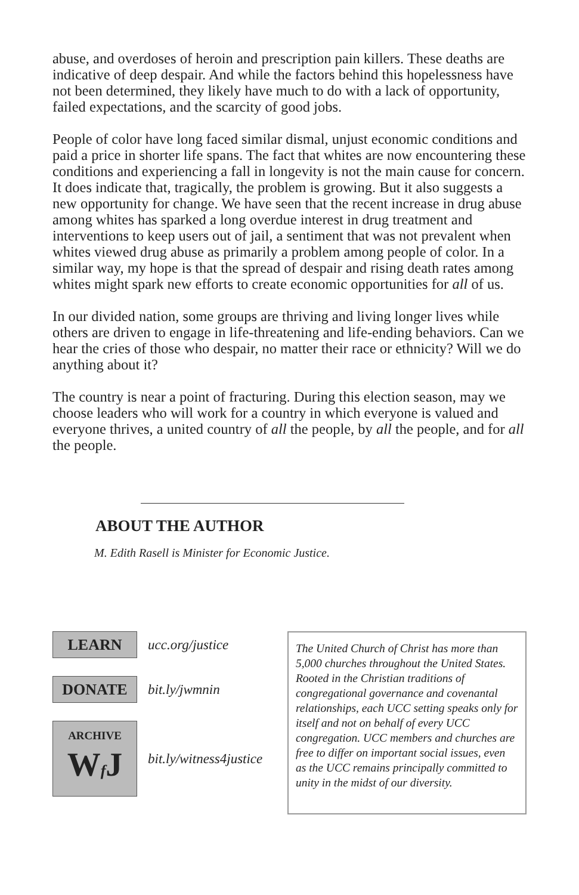abuse, and overdoses of heroin and prescription pain killers. These deaths are indicative of deep despair. And while the factors behind this hopelessness have not been determined, they likely have much to do with a lack of opportunity, failed expectations, and the scarcity of good jobs.
People of color have long faced similar dismal, unjust economic conditions and paid a price in shorter life spans. The fact that whites are now encountering these conditions and experiencing a fall in longevity is not the main cause for concern. It does indicate that, tragically, the problem is growing. But it also suggests a new opportunity for change. We have seen that the recent increase in drug abuse among whites has sparked a long overdue interest in drug treatment and interventions to keep users out of jail, a sentiment that was not prevalent when whites viewed drug abuse as primarily a problem among people of color. In a similar way, my hope is that the spread of despair and rising death rates among whites might spark new efforts to create economic opportunities for all of us.
In our divided nation, some groups are thriving and living longer lives while others are driven to engage in life-threatening and life-ending behaviors. Can we hear the cries of those who despair, no matter their race or ethnicity? Will we do anything about it?
The country is near a point of fracturing. During this election season, may we choose leaders who will work for a country in which everyone is valued and everyone thrives, a united country of all the people, by all the people, and for all the people.
ABOUT THE AUTHOR
M. Edith Rasell is Minister for Economic Justice.
LEARN
ucc.org/justice
DONATE
bit.ly/jwmnin
ARCHIVE
Wf J
bit.ly/witness4justice
The United Church of Christ has more than 5,000 churches throughout the United States. Rooted in the Christian traditions of congregational governance and covenantal relationships, each UCC setting speaks only for itself and not on behalf of every UCC congregation. UCC members and churches are free to differ on important social issues, even as the UCC remains principally committed to unity in the midst of our diversity.